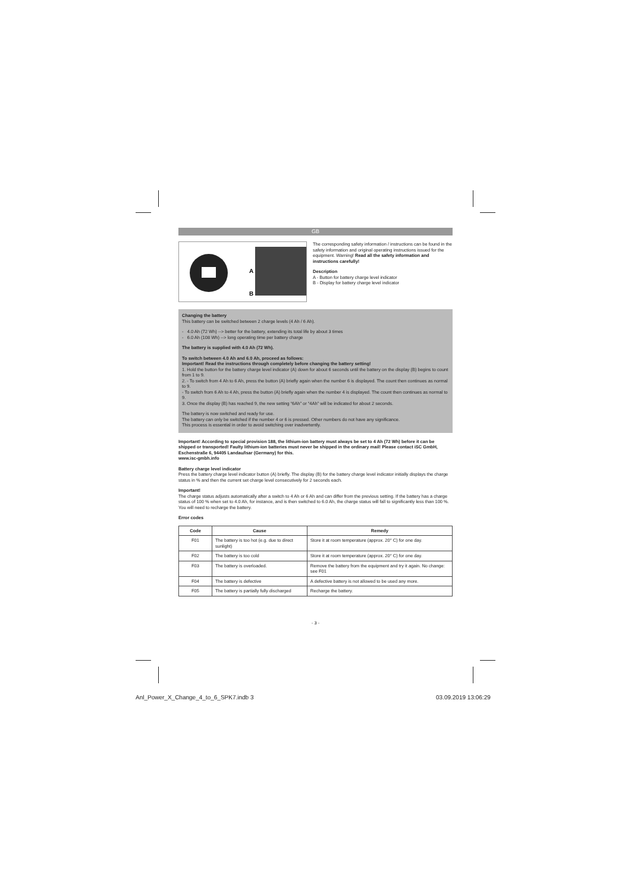GB
A
B
The corresponding safety information / instructions can be found in the safety information and original operating instructions issued for the equipment. Warning! Read all the safety information and instructions carefully!
Description
A - Button for battery charge level indicator
B - Display for battery charge level indicator
Changing the battery
This battery can be switched between 2 charge levels (4 Ah / 6 Ah).
- 4.0 Ah (72 Wh) --> better for the battery, extending its total life by about 3 times
- 6.0 Ah (108 Wh) --> long operating time per battery charge
The battery is supplied with 4.0 Ah (72 Wh).
To switch between 4.0 Ah and 6.0 Ah, proceed as follows:
Important! Read the instructions through completely before changing the battery setting!
1. Hold the button for the battery charge level indicator (A) down for about 6 seconds until the battery on the display (B) begins to count from 1 to 9.
2. - To switch from 4 Ah to 6 Ah, press the button (A) briefly again when the number 6 is displayed. The count then continues as normal to 9.
- To switch from 6 Ah to 4 Ah, press the button (A) briefly again when the number 4 is displayed. The count then continues as normal to 9.
3. Once the display (B) has reached 9, the new setting “6Ah” or “4Ah” will be indicated for about 2 seconds.
The battery is now switched and ready for use.
The battery can only be switched if the number 4 or 6 is pressed. Other numbers do not have any significance.
This process is essential in order to avoid switching over inadvertently.
Important! According to special provision 188, the lithium-ion battery must always be set to 4 Ah (72 Wh) before it can be shipped or transported! Faulty lithium-ion batteries must never be shipped in the ordinary mail! Please contact iSC GmbH, Eschenstraße 6, 94405 Landau/Isar (Germany) for this.
www.isc-gmbh.info
Battery charge level indicator
Press the battery charge level indicator button (A) briefly. The display (B) for the battery charge level indicator initially displays the charge status in % and then the current set charge level consecutively for 2 seconds each.
Important!
The charge status adjusts automatically after a switch to 4 Ah or 6 Ah and can differ from the previous setting. If the battery has a charge status of 100 % when set to 4.0 Ah, for instance, and is then switched to 6.0 Ah, the charge status will fall to significantly less than 100 %. You will need to recharge the battery.
Error codes
| Code | Cause | Remedy |
| --- | --- | --- |
| F01 | The battery is too hot (e.g. due to direct sunlight) | Store it at room temperature (approx. 20° C) for one day. |
| F02 | The battery is too cold | Store it at room temperature (approx. 20° C) for one day. |
| F03 | The battery is overloaded. | Remove the battery from the equipment and try it again. No change: see F01 |
| F04 | The battery is defective | A defective battery is not allowed to be used any more. |
| F05 | The battery is partially fully discharged | Recharge the battery. |
- 3 -
Anl_Power_X_Change_4_to_6_SPK7.indb 3
03.09.2019 13:06:29